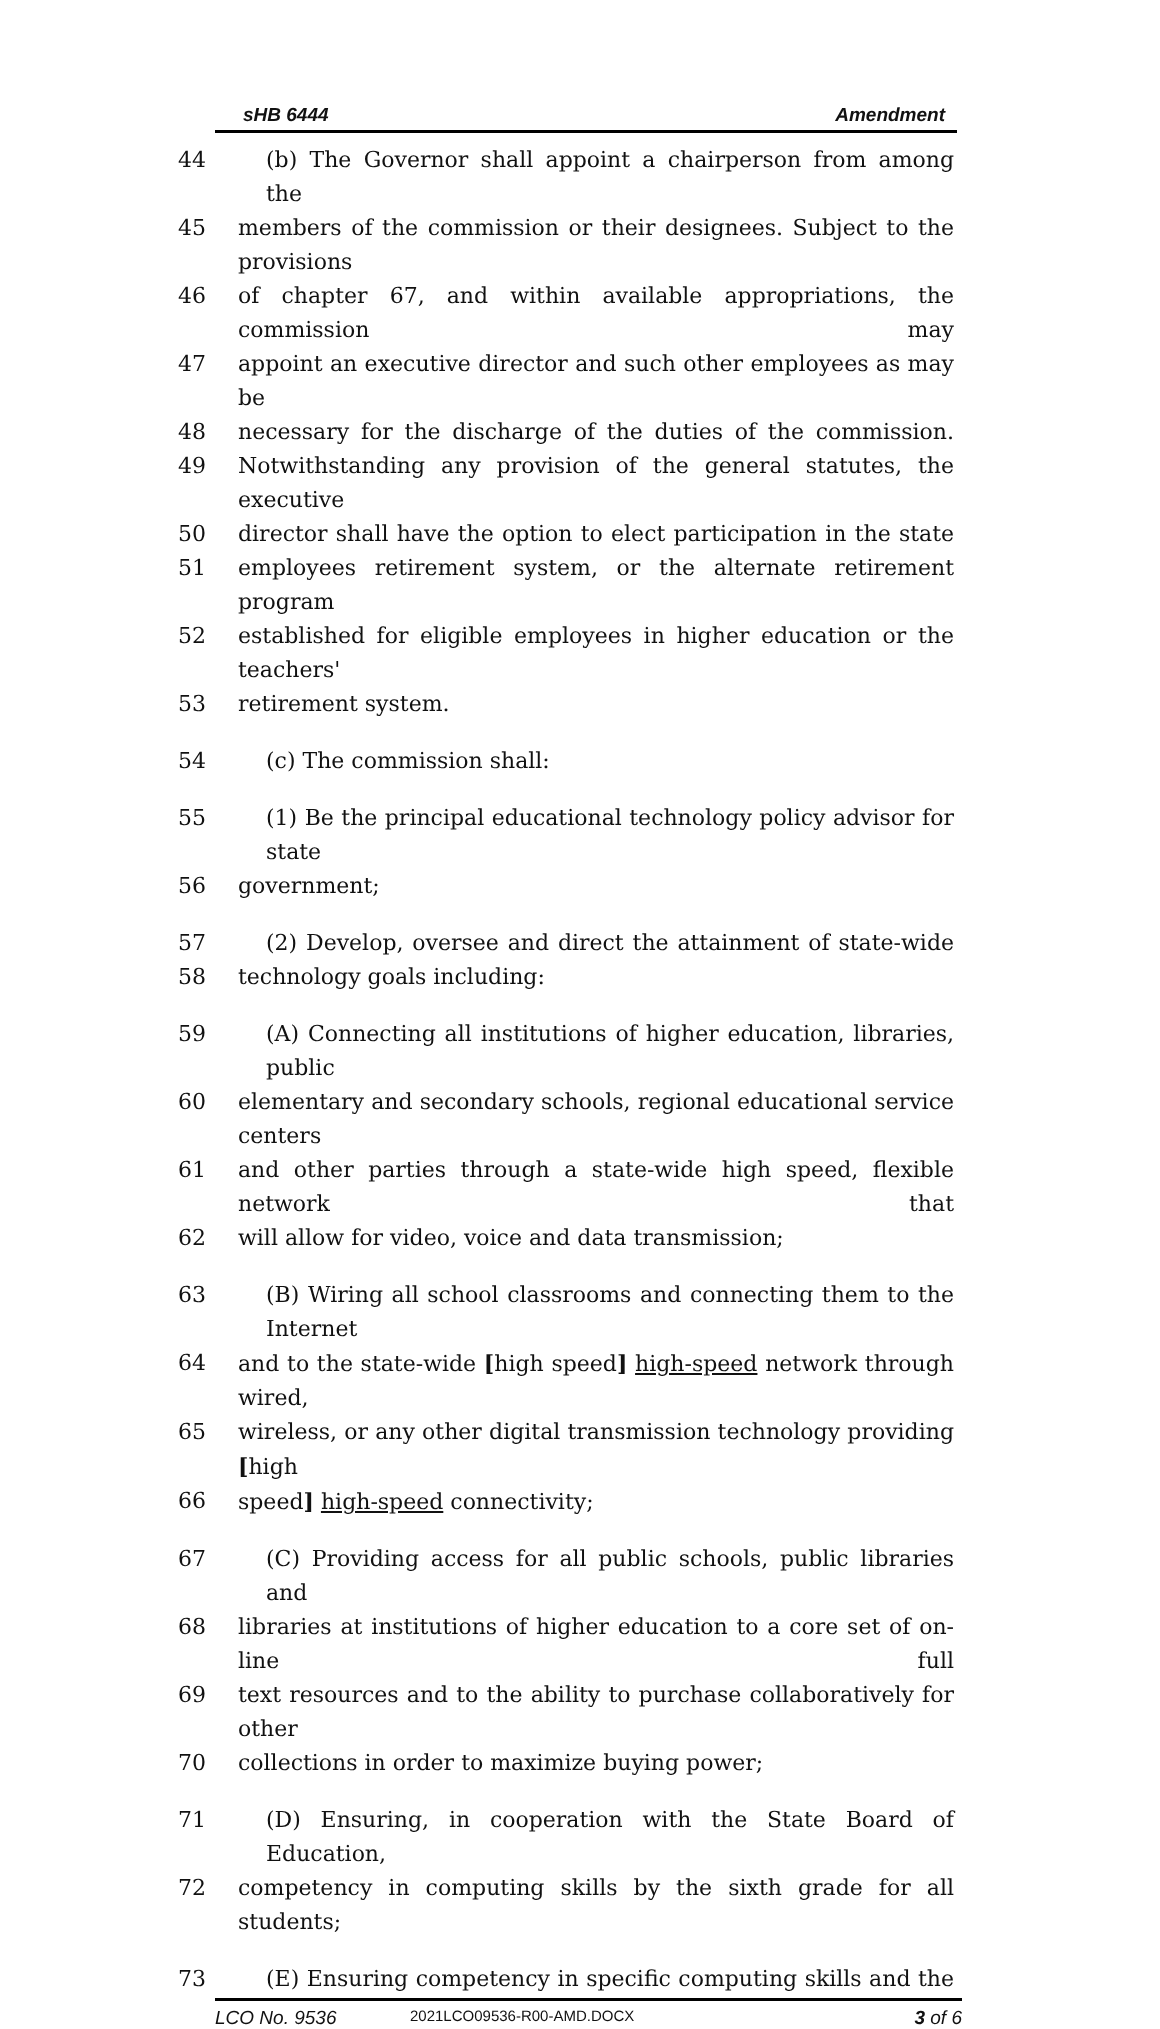sHB 6444 Amendment
44 (b) The Governor shall appoint a chairperson from among the
45 members of the commission or their designees. Subject to the provisions
46 of chapter 67, and within available appropriations, the commission may
47 appoint an executive director and such other employees as may be
48 necessary for the discharge of the duties of the commission.
49 Notwithstanding any provision of the general statutes, the executive
50 director shall have the option to elect participation in the state
51 employees retirement system, or the alternate retirement program
52 established for eligible employees in higher education or the teachers'
53 retirement system.
54 (c) The commission shall:
55 (1) Be the principal educational technology policy advisor for state
56 government;
57 (2) Develop, oversee and direct the attainment of state-wide
58 technology goals including:
59 (A) Connecting all institutions of higher education, libraries, public
60 elementary and secondary schools, regional educational service centers
61 and other parties through a state-wide high speed, flexible network that
62 will allow for video, voice and data transmission;
63 (B) Wiring all school classrooms and connecting them to the Internet
64 and to the state-wide [high speed] high-speed network through wired,
65 wireless, or any other digital transmission technology providing [high
66 speed] high-speed connectivity;
67 (C) Providing access for all public schools, public libraries and
68 libraries at institutions of higher education to a core set of on-line full
69 text resources and to the ability to purchase collaboratively for other
70 collections in order to maximize buying power;
71 (D) Ensuring, in cooperation with the State Board of Education,
72 competency in computing skills by the sixth grade for all students;
73 (E) Ensuring competency in specific computing skills and the
LCO No. 9536 2021LCO09536-R00-AMD.DOCX 3 of 6